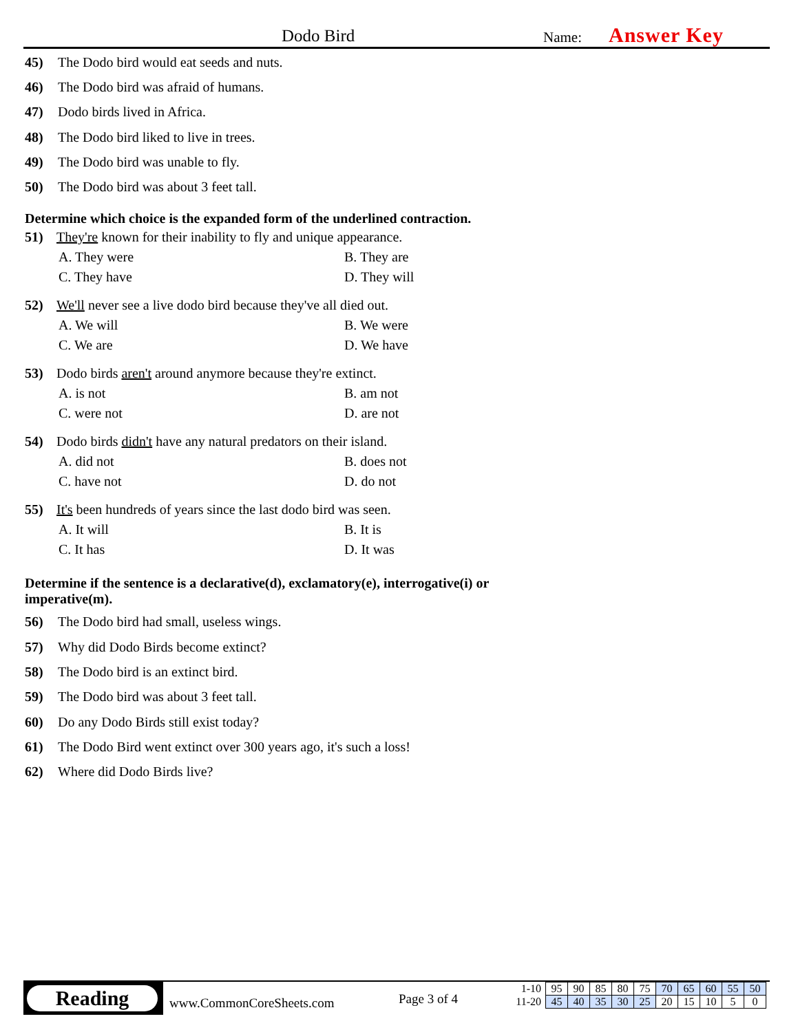Dodo Bird Name: Answer Key
45) The Dodo bird would eat seeds and nuts.
46) The Dodo bird was afraid of humans.
47) Dodo birds lived in Africa.
48) The Dodo bird liked to live in trees.
49) The Dodo bird was unable to fly.
50) The Dodo bird was about 3 feet tall.
Determine which choice is the expanded form of the underlined contraction.
51) They're known for their inability to fly and unique appearance.
A. They were B. They are C. They have D. They will
52) We'll never see a live dodo bird because they've all died out.
A. We will B. We were C. We are D. We have
53) Dodo birds aren't around anymore because they're extinct.
A. is not B. am not C. were not D. are not
54) Dodo birds didn't have any natural predators on their island.
A. did not B. does not C. have not D. do not
55) It's been hundreds of years since the last dodo bird was seen.
A. It will B. It is C. It has D. It was
Determine if the sentence is a declarative(d), exclamatory(e), interrogative(i) or
imperative(m).
56) The Dodo bird had small, useless wings.
57) Why did Dodo Birds become extinct?
58) The Dodo bird is an extinct bird.
59) The Dodo bird was about 3 feet tall.
60) Do any Dodo Birds still exist today?
61) The Dodo Bird went extinct over 300 years ago, it's such a loss!
62) Where did Dodo Birds live?
Reading
www.CommonCoreSheets.com Page 3 of 4
| 1-10 | 95 | 90 | 85 | 80 | 75 | 70 | 65 | 60 | 55 | 50 |
| 11-20 | 45 | 40 | 35 | 30 | 25 | 20 | 15 | 10 | 5 | 0 |